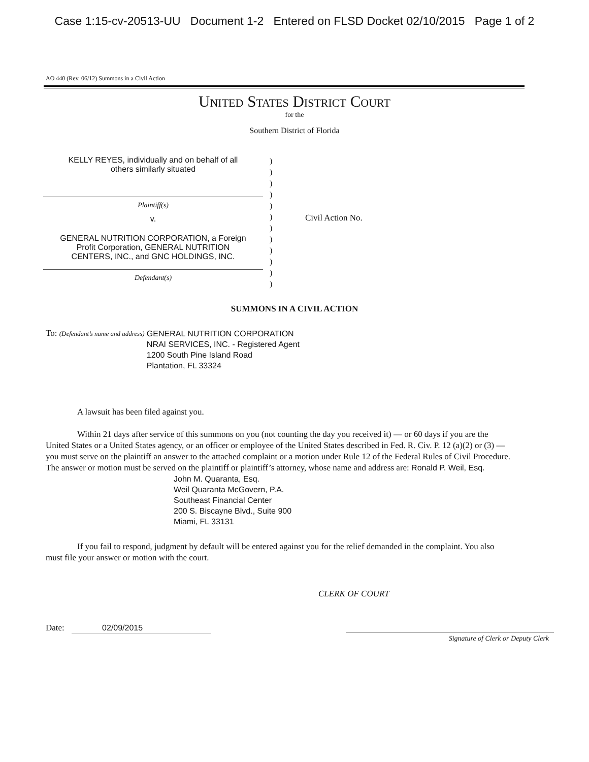Case 1:15-cv-20513-UU Document 1-2 Entered on FLSD Docket 02/10/2015 Page 1 of 2
AO 440 (Rev. 06/12) Summons in a Civil Action
United States District Court
for the
Southern District of Florida
KELLY REYES, individually and on behalf of all
others similarly situated
Plaintiff(s)
v.
GENERAL NUTRITION CORPORATION, a Foreign
Profit Corporation, GENERAL NUTRITION
CENTERS, INC., and GNC HOLDINGS, INC.
Defendant(s)
)
)
)
)
)
)
)
)
)
)
)
)
Civil Action No.
SUMMONS IN A CIVIL ACTION
To: (Defendant’s name and address)
GENERAL NUTRITION CORPORATION
NRAI SERVICES, INC. - Registered Agent
1200 South Pine Island Road
Plantation, FL 33324
A lawsuit has been filed against you.
Within 21 days after service of this summons on you (not counting the day you received it) — or 60 days if you are the United States or a United States agency, or an officer or employee of the United States described in Fed. R. Civ. P. 12 (a)(2) or (3) — you must serve on the plaintiff an answer to the attached complaint or a motion under Rule 12 of the Federal Rules of Civil Procedure. The answer or motion must be served on the plaintiff or plaintiff’s attorney, whose name and address are: Ronald P. Weil, Esq.
John M. Quaranta, Esq.
Weil Quaranta McGovern, P.A.
Southeast Financial Center
200 S. Biscayne Blvd., Suite 900
Miami, FL 33131
If you fail to respond, judgment by default will be entered against you for the relief demanded in the complaint. You also must file your answer or motion with the court.
CLERK OF COURT
Date: 02/09/2015
Signature of Clerk or Deputy Clerk